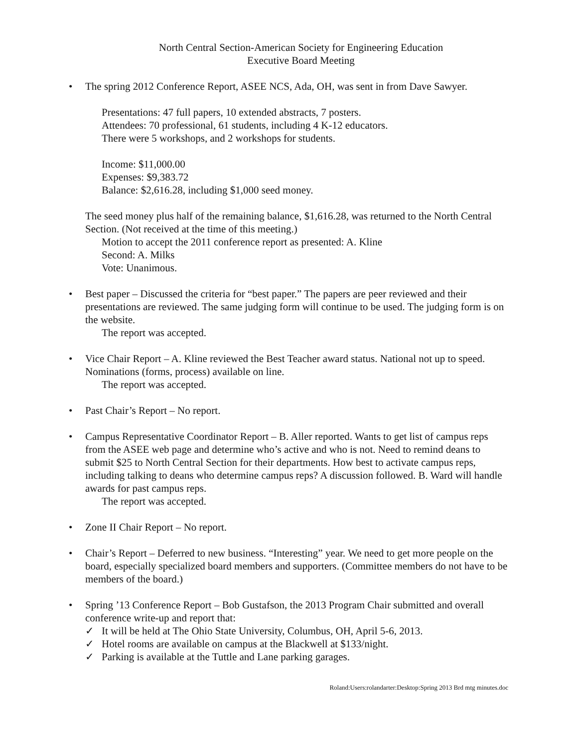North Central Section-American Society for Engineering Education
Executive Board Meeting
• The spring 2012 Conference Report, ASEE NCS, Ada, OH, was sent in from Dave Sawyer.
Presentations: 47 full papers, 10 extended abstracts, 7 posters.
Attendees: 70 professional, 61 students, including 4 K-12 educators.
There were 5 workshops, and 2 workshops for students.
Income: $11,000.00
Expenses: $9,383.72
Balance: $2,616.28, including $1,000 seed money.
The seed money plus half of the remaining balance, $1,616.28, was returned to the North Central Section. (Not received at the time of this meeting.)
Motion to accept the 2011 conference report as presented: A. Kline
Second: A. Milks
Vote: Unanimous.
• Best paper – Discussed the criteria for “best paper.” The papers are peer reviewed and their presentations are reviewed. The same judging form will continue to be used. The judging form is on the website.
The report was accepted.
• Vice Chair Report – A. Kline reviewed the Best Teacher award status. National not up to speed. Nominations (forms, process) available on line.
The report was accepted.
• Past Chair’s Report – No report.
• Campus Representative Coordinator Report – B. Aller reported. Wants to get list of campus reps from the ASEE web page and determine who’s active and who is not. Need to remind deans to submit $25 to North Central Section for their departments. How best to activate campus reps, including talking to deans who determine campus reps? A discussion followed. B. Ward will handle awards for past campus reps.
The report was accepted.
• Zone II Chair Report – No report.
• Chair’s Report – Deferred to new business. “Interesting” year. We need to get more people on the board, especially specialized board members and supporters. (Committee members do not have to be members of the board.)
• Spring ’13 Conference Report – Bob Gustafson, the 2013 Program Chair submitted and overall conference write-up and report that:
✓ It will be held at The Ohio State University, Columbus, OH, April 5-6, 2013.
✓ Hotel rooms are available on campus at the Blackwell at $133/night.
✓ Parking is available at the Tuttle and Lane parking garages.
Roland:Users:rolandarter:Desktop:Spring 2013 Brd mtg minutes.doc